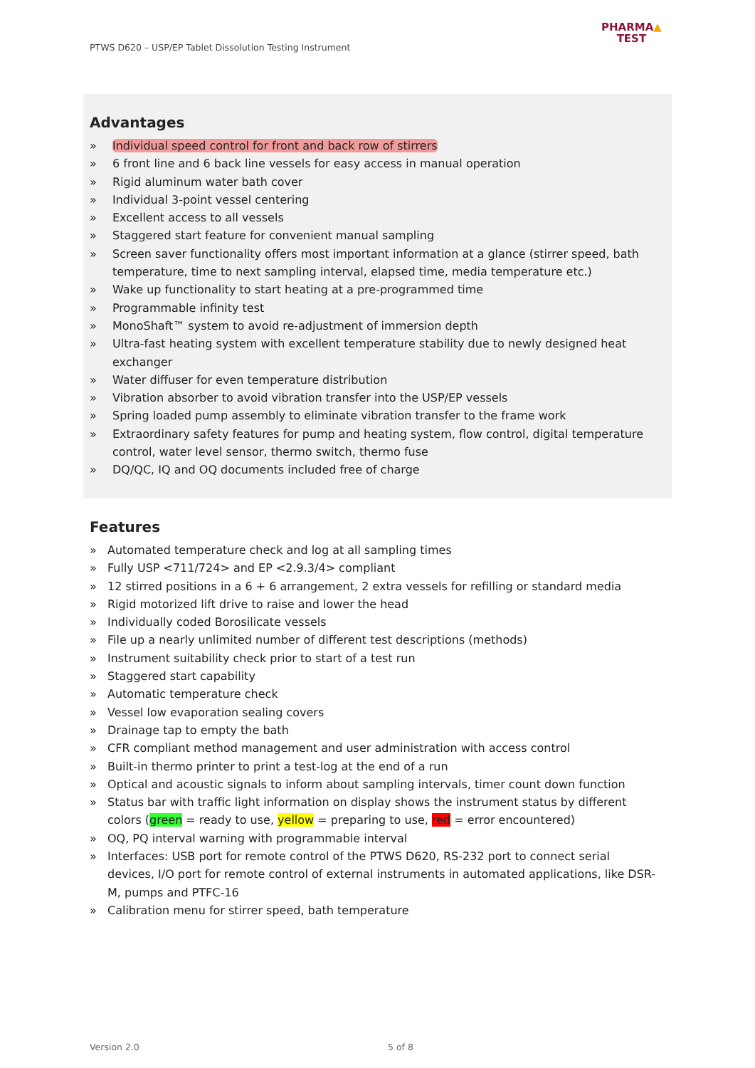PTWS D620 – USP/EP Tablet Dissolution Testing Instrument
PHARMA▲
TEST
Advantages
» Individual speed control for front and back row of stirrers
» 6 front line and 6 back line vessels for easy access in manual operation
» Rigid aluminum water bath cover
» Individual 3-point vessel centering
» Excellent access to all vessels
» Staggered start feature for convenient manual sampling
» Screen saver functionality offers most important information at a glance (stirrer speed, bath temperature, time to next sampling interval, elapsed time, media temperature etc.)
» Wake up functionality to start heating at a pre-programmed time
» Programmable infinity test
» MonoShaft™ system to avoid re-adjustment of immersion depth
» Ultra-fast heating system with excellent temperature stability due to newly designed heat exchanger
» Water diffuser for even temperature distribution
» Vibration absorber to avoid vibration transfer into the USP/EP vessels
» Spring loaded pump assembly to eliminate vibration transfer to the frame work
» Extraordinary safety features for pump and heating system, flow control, digital temperature control, water level sensor, thermo switch, thermo fuse
» DQ/QC, IQ and OQ documents included free of charge
Features
» Automated temperature check and log at all sampling times
» Fully USP <711/724> and EP <2.9.3/4> compliant
» 12 stirred positions in a 6 + 6 arrangement, 2 extra vessels for refilling or standard media
» Rigid motorized lift drive to raise and lower the head
» Individually coded Borosilicate vessels
» File up a nearly unlimited number of different test descriptions (methods)
» Instrument suitability check prior to start of a test run
» Staggered start capability
» Automatic temperature check
» Vessel low evaporation sealing covers
» Drainage tap to empty the bath
» CFR compliant method management and user administration with access control
» Built-in thermo printer to print a test-log at the end of a run
» Optical and acoustic signals to inform about sampling intervals, timer count down function
» Status bar with traffic light information on display shows the instrument status by different colors (green = ready to use, yellow = preparing to use, red = error encountered)
» OQ, PQ interval warning with programmable interval
» Interfaces: USB port for remote control of the PTWS D620, RS-232 port to connect serial devices, I/O port for remote control of external instruments in automated applications, like DSR-M, pumps and PTFC-16
» Calibration menu for stirrer speed, bath temperature
Version 2.0 5 of 8